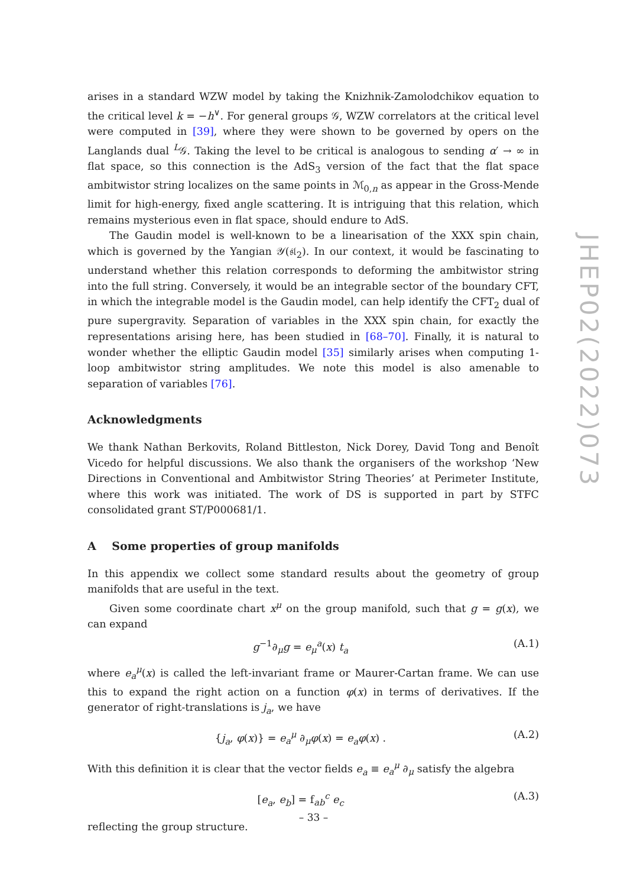arises in a standard WZW model by taking the Knizhnik-Zamolodchikov equation to the critical level k = −h<sup>∨</sup>. For general groups 𝒢, WZW correlators at the critical level were computed in [39], where they were shown to be governed by opers on the Langlands dual <sup>L</sup>𝒢. Taking the level to be critical is analogous to sending α′ → ∞ in flat space, so this connection is the AdS<sub>3</sub> version of the fact that the flat space ambitwistor string localizes on the same points in ℳ<sub>0,n</sub> as appear in the Gross-Mende limit for high-energy, fixed angle scattering. It is intriguing that this relation, which remains mysterious even in flat space, should endure to AdS.
The Gaudin model is well-known to be a linearisation of the XXX spin chain, which is governed by the Yangian 𝒴(𝔰𝔩<sub>2</sub>). In our context, it would be fascinating to understand whether this relation corresponds to deforming the ambitwistor string into the full string. Conversely, it would be an integrable sector of the boundary CFT, in which the integrable model is the Gaudin model, can help identify the CFT<sub>2</sub> dual of pure supergravity. Separation of variables in the XXX spin chain, for exactly the representations arising here, has been studied in [68–70]. Finally, it is natural to wonder whether the elliptic Gaudin model [35] similarly arises when computing 1-loop ambitwistor string amplitudes. We note this model is also amenable to separation of variables [76].
Acknowledgments
We thank Nathan Berkovits, Roland Bittleston, Nick Dorey, David Tong and Benoît Vicedo for helpful discussions. We also thank the organisers of the workshop ‘New Directions in Conventional and Ambitwistor String Theories’ at Perimeter Institute, where this work was initiated. The work of DS is supported in part by STFC consolidated grant ST/P000681/1.
A Some properties of group manifolds
In this appendix we collect some standard results about the geometry of group manifolds that are useful in the text.
Given some coordinate chart x<sup>μ</sup> on the group manifold, such that g = g(x), we can expand
g<sup>−1</sup>∂<sub>μ</sub>g = e<sub>μ</sub><sup>a</sup>(x) t<sub>a</sub> (A.1)
where e<sub>a</sub><sup>μ</sup>(x) is called the left-invariant frame or Maurer-Cartan frame. We can use this to expand the right action on a function φ(x) in terms of derivatives. If the generator of right-translations is j<sub>a</sub>, we have
{j<sub>a</sub>, φ(x)} = e<sub>a</sub><sup>μ</sup> ∂<sub>μ</sub>φ(x) = e<sub>a</sub>φ(x) . (A.2)
With this definition it is clear that the vector fields e<sub>a</sub> ≡ e<sub>a</sub><sup>μ</sup> ∂<sub>μ</sub> satisfy the algebra
[e<sub>a</sub>, e<sub>b</sub>] = f<sub>ab</sub><sup>c</sup> e<sub>c</sub> (A.3)
reflecting the group structure.
JHEP02(2022)073
– 33 –